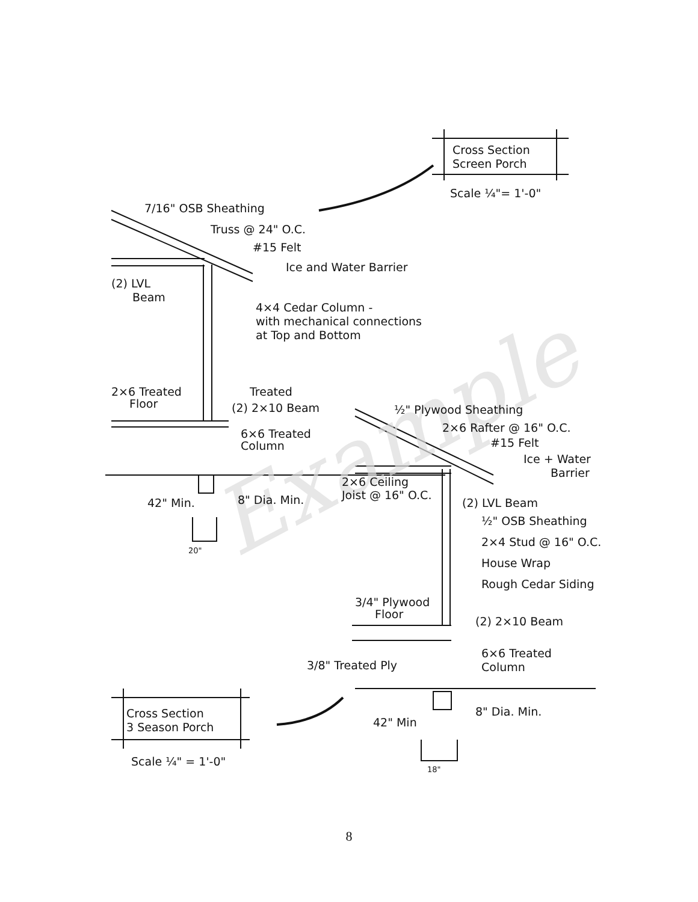Example
Cross Section
Screen Porch
Scale ¼"= 1'-0"
7/16" OSB Sheathing
Truss @ 24" O.C.
#15 Felt
Ice and Water Barrier
(2) LVL
Beam
4×4 Cedar Column -
with mechanical connections
at Top and Bottom
2×6 Treated
Floor
Treated
(2) 2×10 Beam
6×6 Treated
Column
½" Plywood Sheathing
2×6 Rafter @ 16" O.C.
#15 Felt
Ice + Water
Barrier
2×6 Ceiling
Joist @ 16" O.C.
42" Min. 8" Dia. Min. (2) LVL Beam
½" OSB Sheathing
2×4 Stud @ 16" O.C.
House Wrap
Rough Cedar Siding
20"
3/4" Plywood
Floor
(2) 2×10 Beam
6×6 Treated
Column
3/8" Treated Ply
Cross Section
3 Season Porch 42" Min
8" Dia. Min.
Scale ¼" = 1'-0"
18"
8